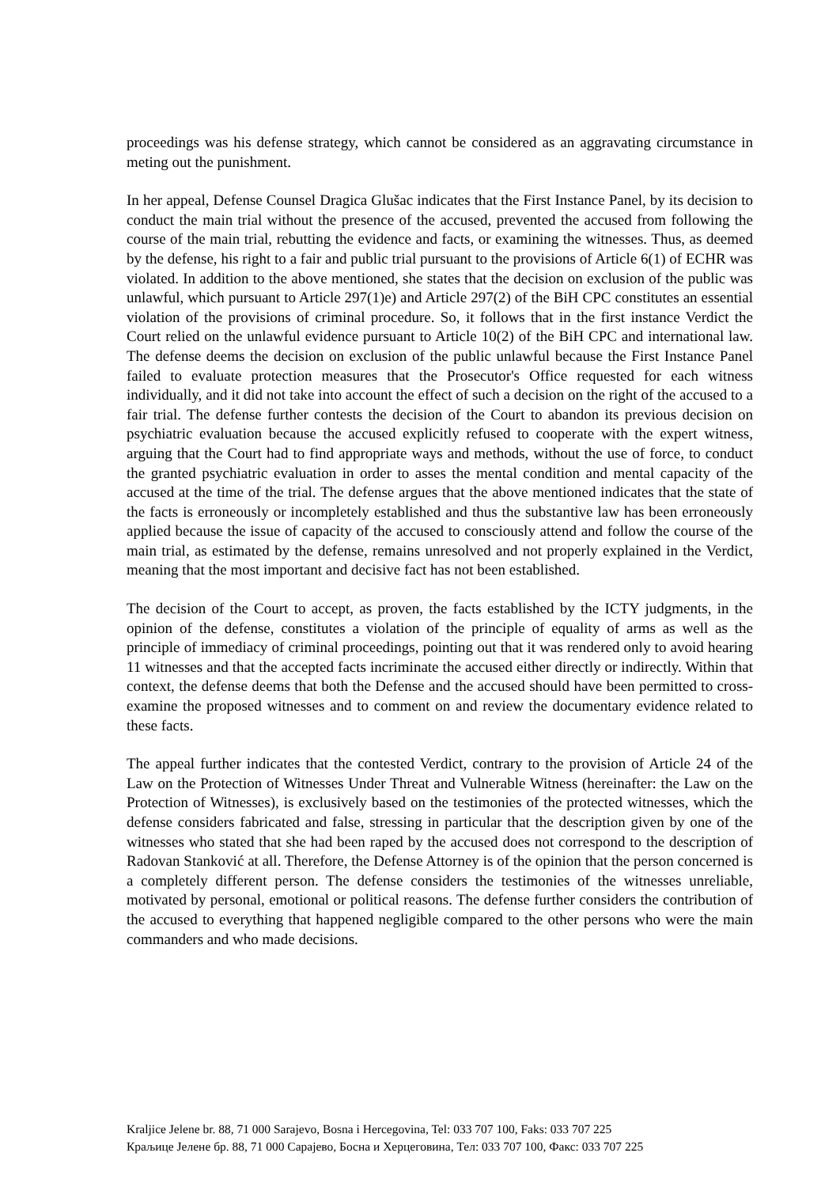proceedings was his defense strategy, which cannot be considered as an aggravating circumstance in meting out the punishment.
In her appeal, Defense Counsel Dragica Glušac indicates that the First Instance Panel, by its decision to conduct the main trial without the presence of the accused, prevented the accused from following the course of the main trial, rebutting the evidence and facts, or examining the witnesses. Thus, as deemed by the defense, his right to a fair and public trial pursuant to the provisions of Article 6(1) of ECHR was violated. In addition to the above mentioned, she states that the decision on exclusion of the public was unlawful, which pursuant to Article 297(1)e) and Article 297(2) of the BiH CPC constitutes an essential violation of the provisions of criminal procedure. So, it follows that in the first instance Verdict the Court relied on the unlawful evidence pursuant to Article 10(2) of the BiH CPC and international law. The defense deems the decision on exclusion of the public unlawful because the First Instance Panel failed to evaluate protection measures that the Prosecutor's Office requested for each witness individually, and it did not take into account the effect of such a decision on the right of the accused to a fair trial. The defense further contests the decision of the Court to abandon its previous decision on psychiatric evaluation because the accused explicitly refused to cooperate with the expert witness, arguing that the Court had to find appropriate ways and methods, without the use of force, to conduct the granted psychiatric evaluation in order to asses the mental condition and mental capacity of the accused at the time of the trial. The defense argues that the above mentioned indicates that the state of the facts is erroneously or incompletely established and thus the substantive law has been erroneously applied because the issue of capacity of the accused to consciously attend and follow the course of the main trial, as estimated by the defense, remains unresolved and not properly explained in the Verdict, meaning that the most important and decisive fact has not been established.
The decision of the Court to accept, as proven, the facts established by the ICTY judgments, in the opinion of the defense, constitutes a violation of the principle of equality of arms as well as the principle of immediacy of criminal proceedings, pointing out that it was rendered only to avoid hearing 11 witnesses and that the accepted facts incriminate the accused either directly or indirectly. Within that context, the defense deems that both the Defense and the accused should have been permitted to cross-examine the proposed witnesses and to comment on and review the documentary evidence related to these facts.
The appeal further indicates that the contested Verdict, contrary to the provision of Article 24 of the Law on the Protection of Witnesses Under Threat and Vulnerable Witness (hereinafter: the Law on the Protection of Witnesses), is exclusively based on the testimonies of the protected witnesses, which the defense considers fabricated and false, stressing in particular that the description given by one of the witnesses who stated that she had been raped by the accused does not correspond to the description of Radovan Stanković at all. Therefore, the Defense Attorney is of the opinion that the person concerned is a completely different person. The defense considers the testimonies of the witnesses unreliable, motivated by personal, emotional or political reasons. The defense further considers the contribution of the accused to everything that happened negligible compared to the other persons who were the main commanders and who made decisions.
Kraljice Jelene br. 88, 71 000 Sarajevo, Bosna i Hercegovina, Tel: 033 707 100, Faks: 033 707 225
Краљице Јелене бр. 88, 71 000 Сарајево, Босна и Херцеговина, Тел: 033 707 100, Факс: 033 707 225